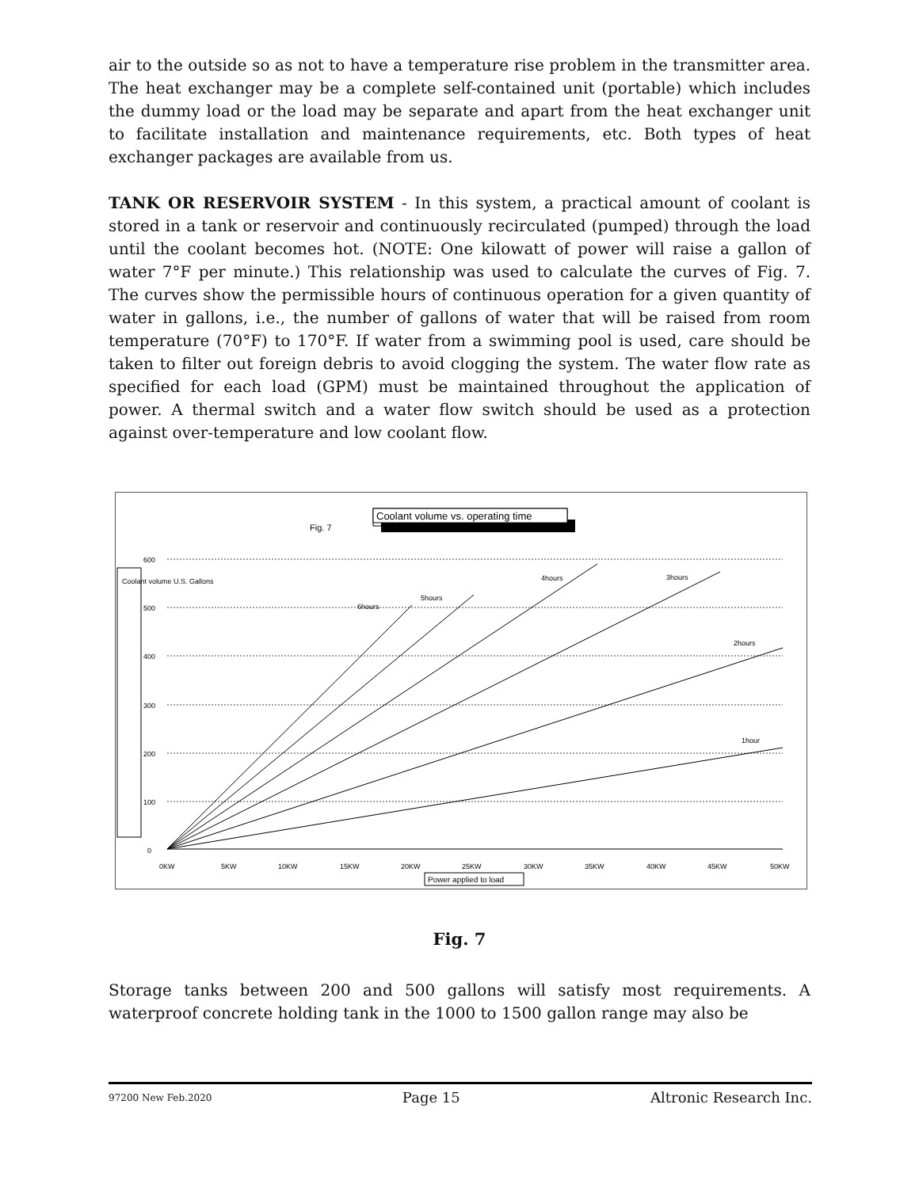air to the outside so as not to have a temperature rise problem in the transmitter area. The heat exchanger may be a complete self-contained unit (portable) which includes the dummy load or the load may be separate and apart from the heat exchanger unit to facilitate installation and maintenance requirements, etc. Both types of heat exchanger packages are available from us.
TANK OR RESERVOIR SYSTEM - In this system, a practical amount of coolant is stored in a tank or reservoir and continuously recirculated (pumped) through the load until the coolant becomes hot. (NOTE: One kilowatt of power will raise a gallon of water 7°F per minute.) This relationship was used to calculate the curves of Fig. 7. The curves show the permissible hours of continuous operation for a given quantity of water in gallons, i.e., the number of gallons of water that will be raised from room temperature (70°F) to 170°F. If water from a swimming pool is used, care should be taken to filter out foreign debris to avoid clogging the system. The water flow rate as specified for each load (GPM) must be maintained throughout the application of power. A thermal switch and a water flow switch should be used as a protection against over-temperature and low coolant flow.
Fig. 7
Coolant volume vs. operating time
600
500
400
300
200
100
0
0KW
5KW
10KW
15KW
20KW
25KW
30KW
35KW
40KW
45KW
50KW
6hours
5hours
4hours
3hours
2hours
1hour
Coolant volume U.S. Gallons
Power applied to load
Fig. 7
Storage tanks between 200 and 500 gallons will satisfy most requirements. A waterproof concrete holding tank in the 1000 to 1500 gallon range may also be
97200 New Feb.2020 Page 15 Altronic Research Inc.